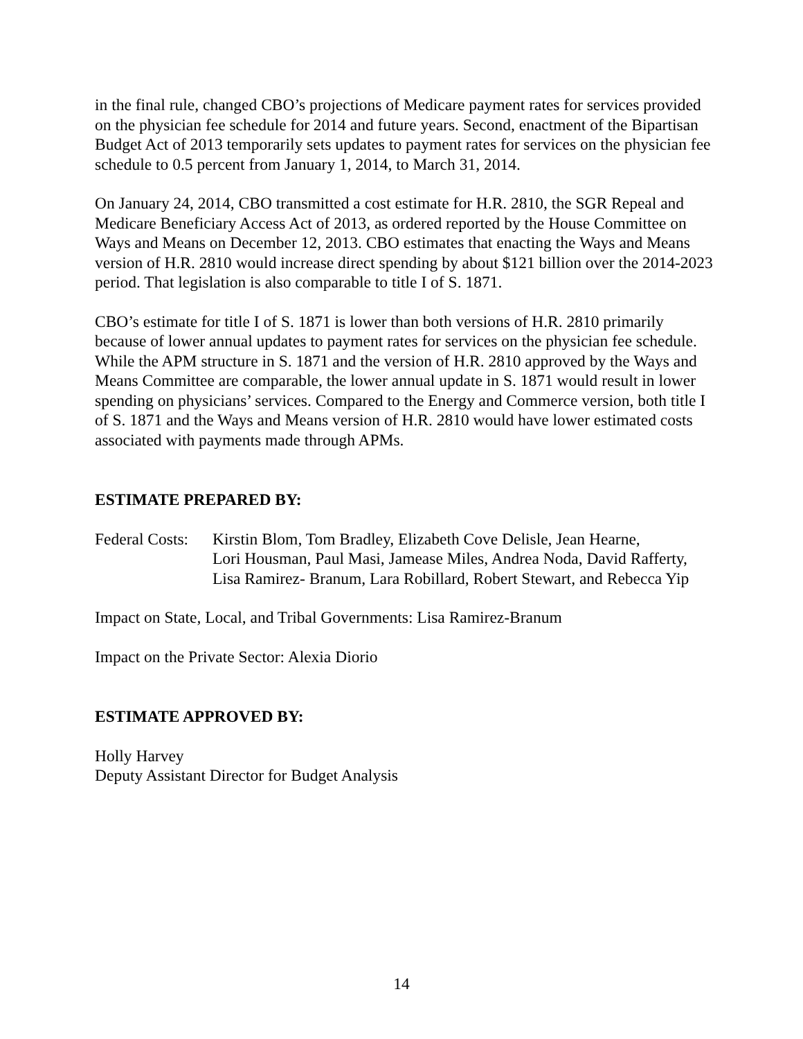in the final rule, changed CBO’s projections of Medicare payment rates for services provided on the physician fee schedule for 2014 and future years. Second, enactment of the Bipartisan Budget Act of 2013 temporarily sets updates to payment rates for services on the physician fee schedule to 0.5 percent from January 1, 2014, to March 31, 2014.
On January 24, 2014, CBO transmitted a cost estimate for H.R. 2810, the SGR Repeal and Medicare Beneficiary Access Act of 2013, as ordered reported by the House Committee on Ways and Means on December 12, 2013. CBO estimates that enacting the Ways and Means version of H.R. 2810 would increase direct spending by about $121 billion over the 2014-2023 period. That legislation is also comparable to title I of S. 1871.
CBO’s estimate for title I of S. 1871 is lower than both versions of H.R. 2810 primarily because of lower annual updates to payment rates for services on the physician fee schedule. While the APM structure in S. 1871 and the version of H.R. 2810 approved by the Ways and Means Committee are comparable, the lower annual update in S. 1871 would result in lower spending on physicians’ services. Compared to the Energy and Commerce version, both title I of S. 1871 and the Ways and Means version of H.R. 2810 would have lower estimated costs associated with payments made through APMs.
ESTIMATE PREPARED BY:
Federal Costs:
Kirstin Blom, Tom Bradley, Elizabeth Cove Delisle, Jean Hearne,
Lori Housman, Paul Masi, Jamease Miles, Andrea Noda, David Rafferty,
Lisa Ramirez- Branum, Lara Robillard, Robert Stewart, and Rebecca Yip
Impact on State, Local, and Tribal Governments: Lisa Ramirez-Branum
Impact on the Private Sector: Alexia Diorio
ESTIMATE APPROVED BY:
Holly Harvey
Deputy Assistant Director for Budget Analysis
14